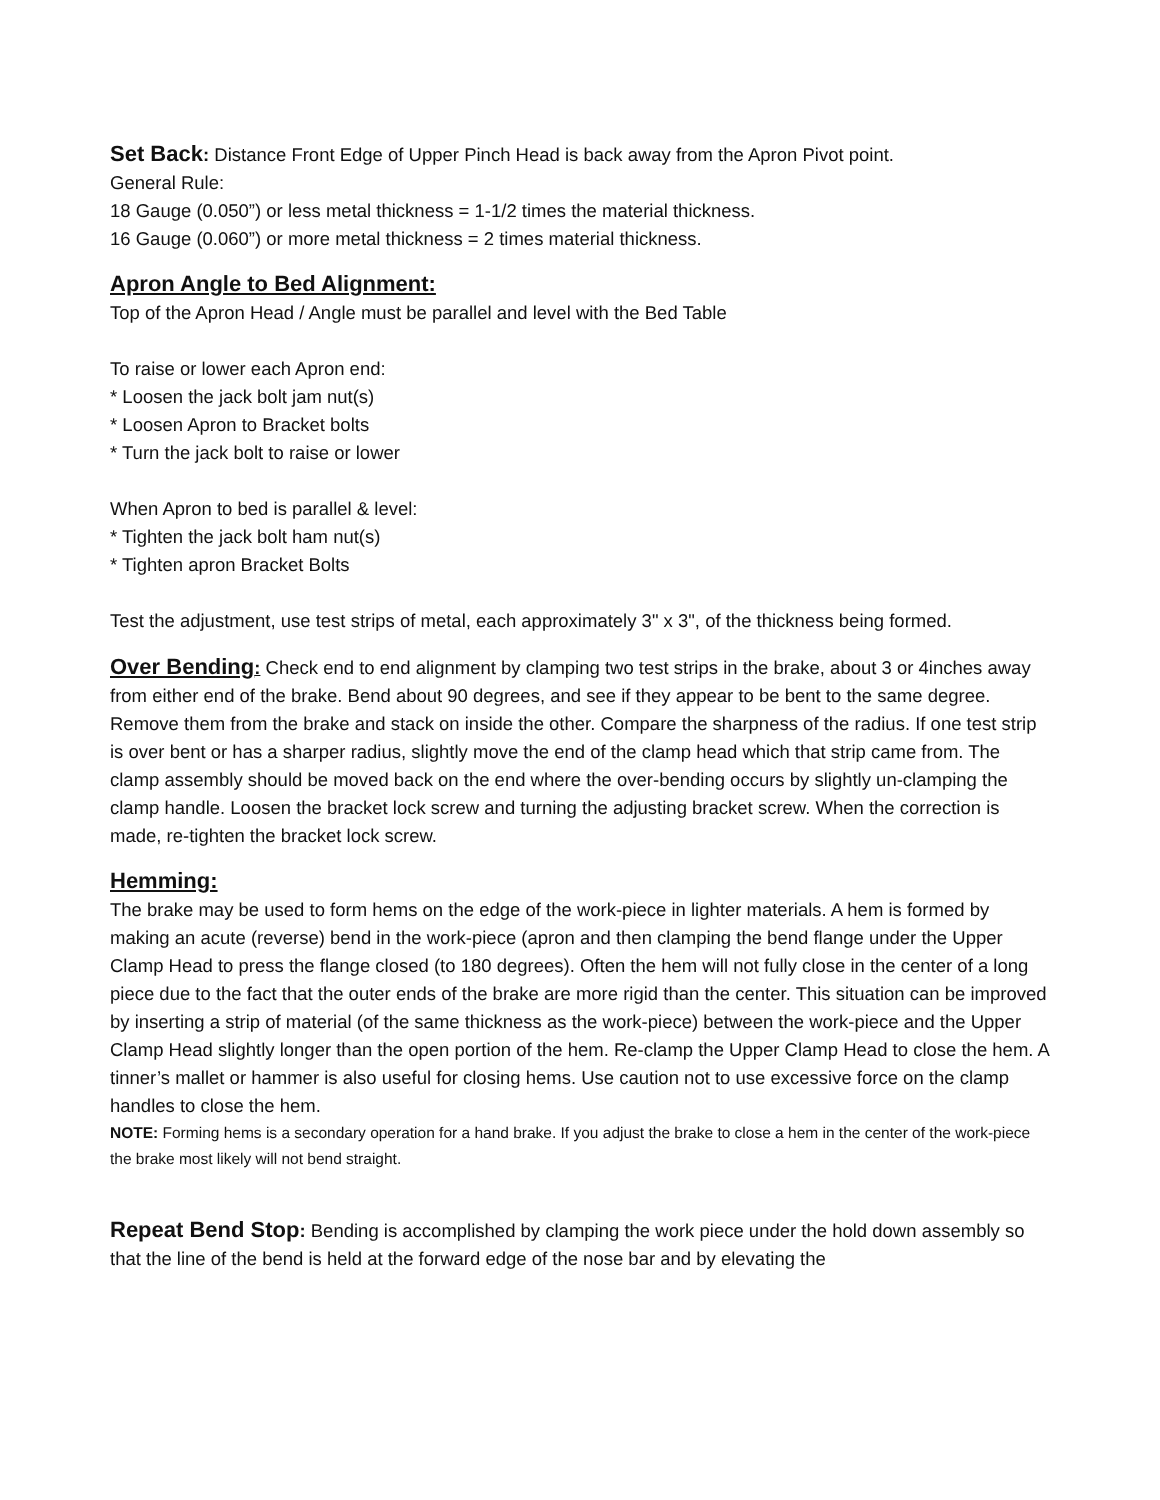Set Back: Distance Front Edge of Upper Pinch Head is back away from the Apron Pivot point.
General Rule:
18 Gauge (0.050”) or less metal thickness = 1-1/2 times the material thickness.
16 Gauge (0.060”) or more metal thickness = 2 times material thickness.
Apron Angle to Bed Alignment:
Top of the Apron Head / Angle must be parallel and level with the Bed Table
To raise or lower each Apron end:
* Loosen the jack bolt jam nut(s)
* Loosen Apron to Bracket bolts
* Turn the jack bolt to raise or lower
When Apron to bed is parallel & level:
* Tighten the jack bolt ham nut(s)
* Tighten apron Bracket Bolts
Test the adjustment, use test strips of metal, each approximately 3" x 3", of the thickness being formed.
Over Bending: Check end to end alignment by clamping two test strips in the brake, about 3 or 4inches away from either end of the brake. Bend about 90 degrees, and see if they appear to be bent to the same degree. Remove them from the brake and stack on inside the other. Compare the sharpness of the radius. If one test strip is over bent or has a sharper radius, slightly move the end of the clamp head which that strip came from. The clamp assembly should be moved back on the end where the over-bending occurs by slightly un-clamping the clamp handle. Loosen the bracket lock screw and turning the adjusting bracket screw. When the correction is made, re-tighten the bracket lock screw.
Hemming:
The brake may be used to form hems on the edge of the work-piece in lighter materials. A hem is formed by making an acute (reverse) bend in the work-piece (apron and then clamping the bend flange under the Upper Clamp Head to press the flange closed (to 180 degrees). Often the hem will not fully close in the center of a long piece due to the fact that the outer ends of the brake are more rigid than the center. This situation can be improved by inserting a strip of material (of the same thickness as the work-piece) between the work-piece and the Upper Clamp Head slightly longer than the open portion of the hem. Re-clamp the Upper Clamp Head to close the hem. A tinner’s mallet or hammer is also useful for closing hems. Use caution not to use excessive force on the clamp handles to close the hem.
NOTE: Forming hems is a secondary operation for a hand brake. If you adjust the brake to close a hem in the center of the work-piece the brake most likely will not bend straight.
Repeat Bend Stop: Bending is accomplished by clamping the work piece under the hold down assembly so that the line of the bend is held at the forward edge of the nose bar and by elevating the